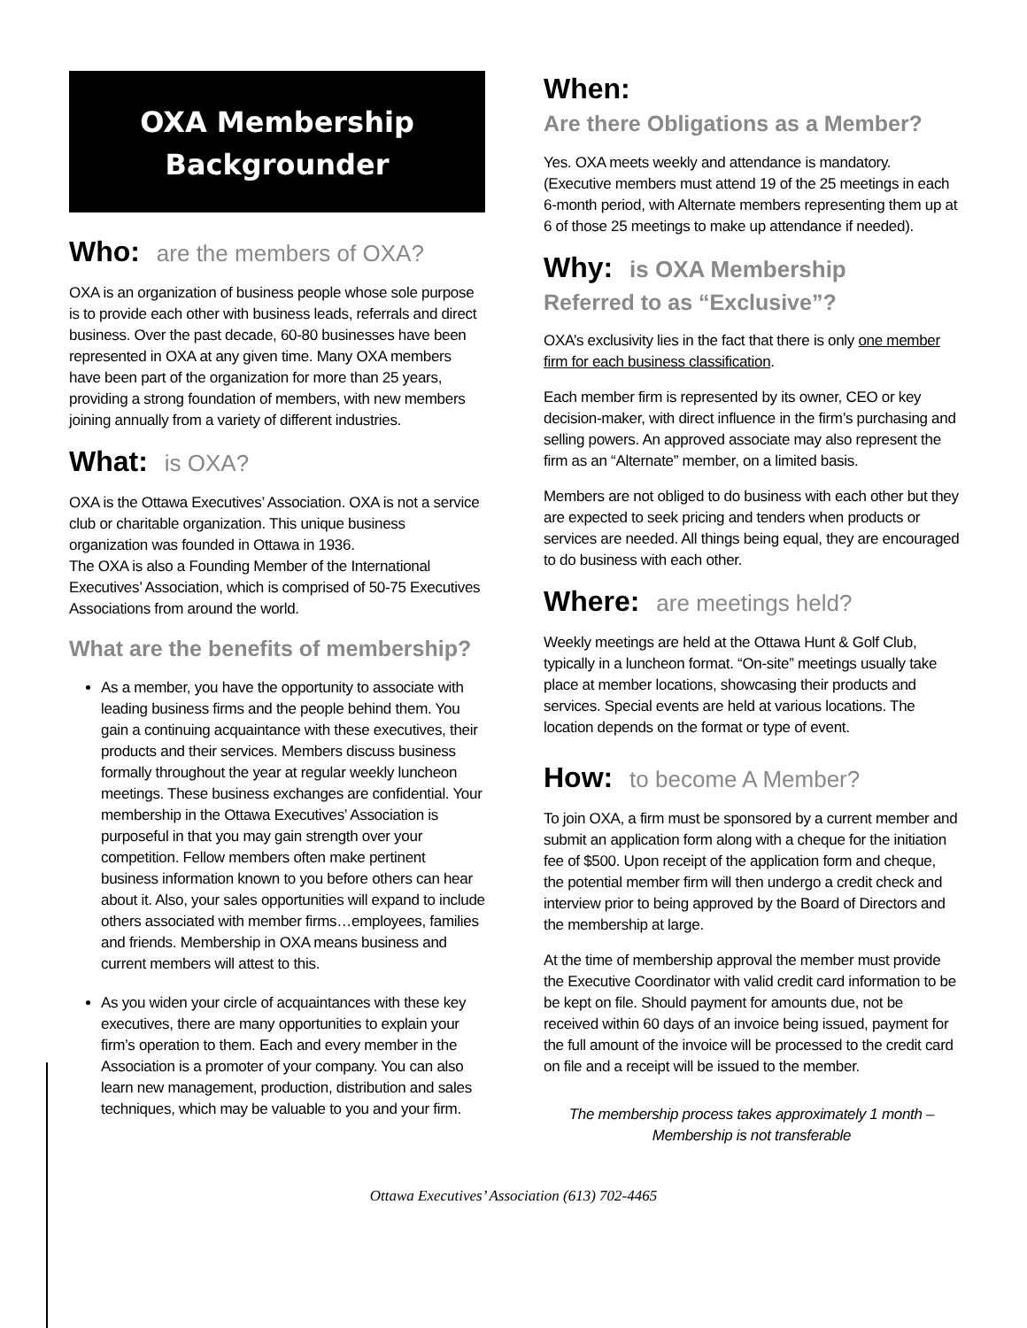OXA Membership
Backgrounder
Who: are the members of OXA?
OXA is an organization of business people whose sole purpose is to provide each other with business leads, referrals and direct business. Over the past decade, 60-80 businesses have been represented in OXA at any given time. Many OXA members have been part of the organization for more than 25 years, providing a strong foundation of members, with new members joining annually from a variety of different industries.
What: is OXA?
OXA is the Ottawa Executives’ Association. OXA is not a service club or charitable organization. This unique business organization was founded in Ottawa in 1936.
The OXA is also a Founding Member of the International Executives’ Association, which is comprised of 50-75 Executives Associations from around the world.
What are the benefits of membership?
As a member, you have the opportunity to associate with leading business firms and the people behind them. You gain a continuing acquaintance with these executives, their products and their services. Members discuss business formally throughout the year at regular weekly luncheon meetings. These business exchanges are confidential. Your membership in the Ottawa Executives’ Association is purposeful in that you may gain strength over your competition. Fellow members often make pertinent business information known to you before others can hear about it. Also, your sales opportunities will expand to include others associated with member firms…employees, families and friends. Membership in OXA means business and current members will attest to this.
As you widen your circle of acquaintances with these key executives, there are many opportunities to explain your firm’s operation to them. Each and every member in the Association is a promoter of your company. You can also learn new management, production, distribution and sales techniques, which may be valuable to you and your firm.
When:
Are there Obligations as a Member?
Yes. OXA meets weekly and attendance is mandatory. (Executive members must attend 19 of the 25 meetings in each 6-month period, with Alternate members representing them up at 6 of those 25 meetings to make up attendance if needed).
Why: is OXA Membership
Referred to as “Exclusive”?
OXA’s exclusivity lies in the fact that there is only one member firm for each business classification.
Each member firm is represented by its owner, CEO or key decision-maker, with direct influence in the firm’s purchasing and selling powers. An approved associate may also represent the firm as an “Alternate” member, on a limited basis.
Members are not obliged to do business with each other but they are expected to seek pricing and tenders when products or services are needed. All things being equal, they are encouraged to do business with each other.
Where: are meetings held?
Weekly meetings are held at the Ottawa Hunt & Golf Club, typically in a luncheon format. “On-site” meetings usually take place at member locations, showcasing their products and services. Special events are held at various locations. The location depends on the format or type of event.
How: to become A Member?
To join OXA, a firm must be sponsored by a current member and submit an application form along with a cheque for the initiation fee of $500. Upon receipt of the application form and cheque, the potential member firm will then undergo a credit check and interview prior to being approved by the Board of Directors and the membership at large.
At the time of membership approval the member must provide the Executive Coordinator with valid credit card information to be be kept on file. Should payment for amounts due, not be received within 60 days of an invoice being issued, payment for the full amount of the invoice will be processed to the credit card on file and a receipt will be issued to the member.
The membership process takes approximately 1 month –
Membership is not transferable
Ottawa Executives’ Association (613) 702-4465